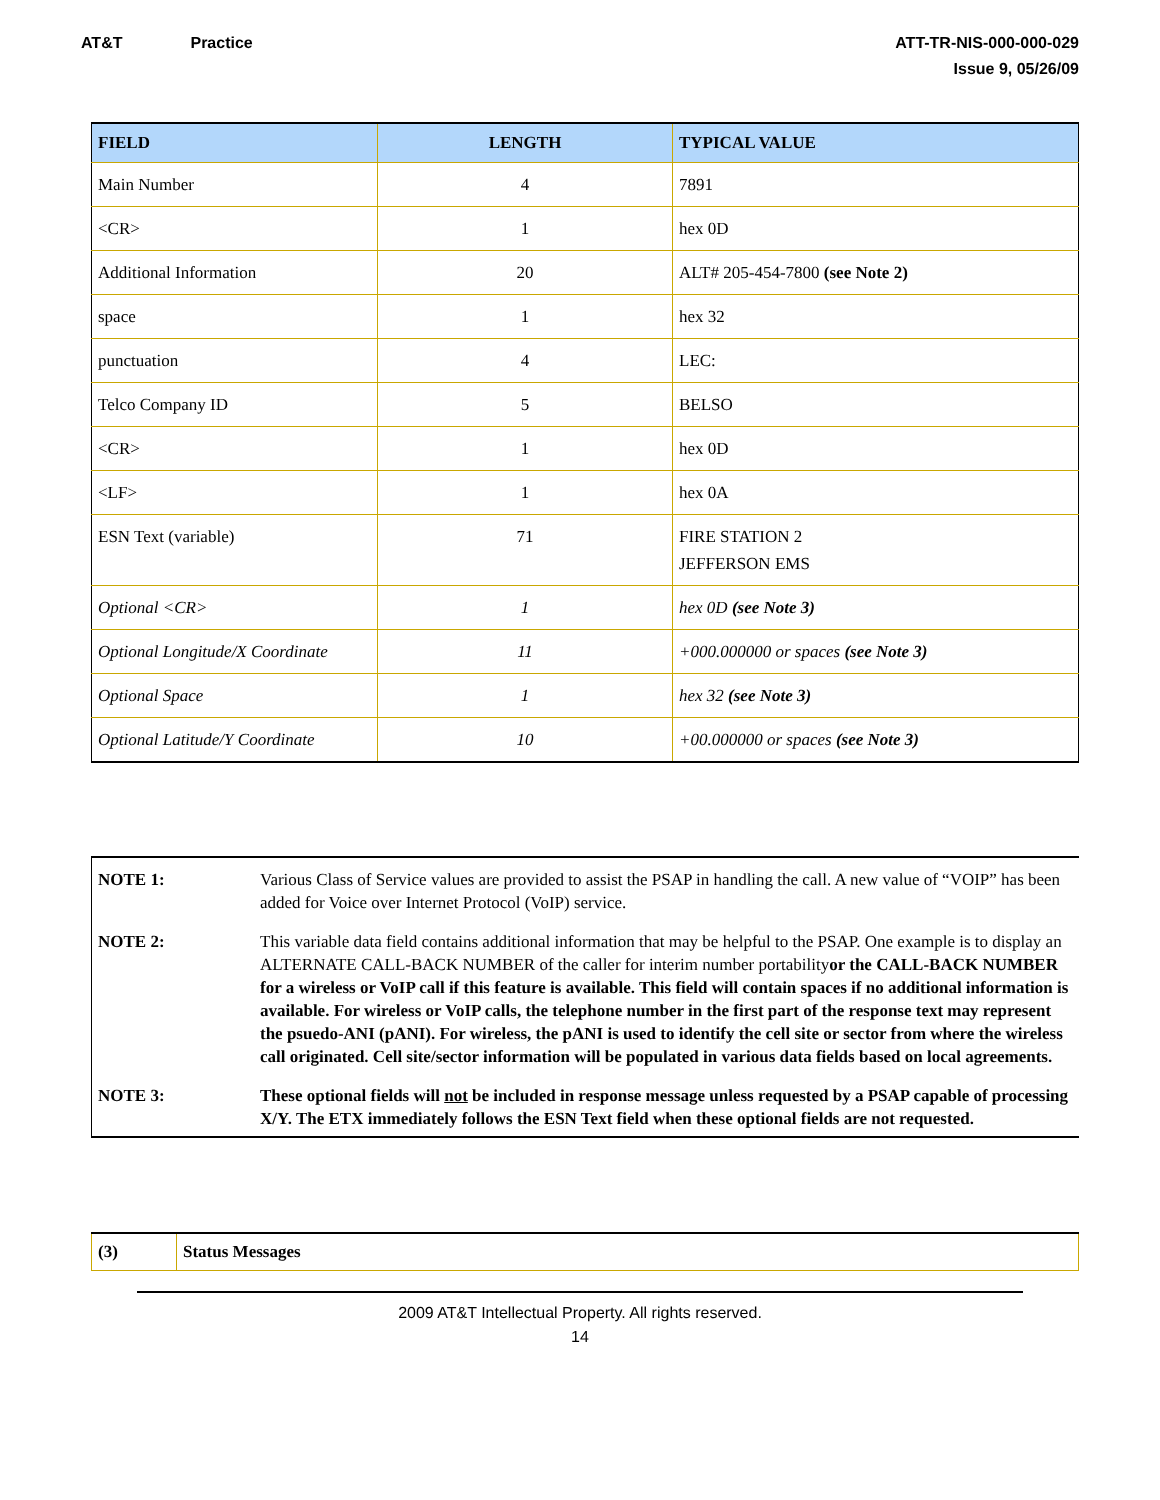AT&T Practice ATT-TR-NIS-000-000-029
Issue 9, 05/26/09
| FIELD | LENGTH | TYPICAL VALUE |
| --- | --- | --- |
| Main Number | 4 | 7891 |
| <CR> | 1 | hex 0D |
| Additional Information | 20 | ALT# 205-454-7800 (see Note 2) |
| space | 1 | hex 32 |
| punctuation | 4 | LEC: |
| Telco Company ID | 5 | BELSO |
| <CR> | 1 | hex 0D |
| <LF> | 1 | hex 0A |
| ESN Text (variable) | 71 | FIRE STATION 2 JEFFERSON EMS |
| Optional <CR> | 1 | hex 0D (see Note 3) |
| Optional Longitude/X Coordinate | 11 | +000.000000 or spaces (see Note 3) |
| Optional Space | 1 | hex 32 (see Note 3) |
| Optional Latitude/Y Coordinate | 10 | +00.000000 or spaces (see Note 3) |
| NOTE 1: | Various Class of Service values are provided to assist the PSAP in handling the call. A new value of “VOIP” has been added for Voice over Internet Protocol (VoIP) service. |
| NOTE 2: | This variable data field contains additional information that may be helpful to the PSAP. One example is to display an ALTERNATE CALL-BACK NUMBER of the caller for interim number portability or the CALL-BACK NUMBER for a wireless or VoIP call if this feature is available. This field will contain spaces if no additional information is available. For wireless or VoIP calls, the telephone number in the first part of the response text may represent the psuedo-ANI (pANI). For wireless, the pANI is used to identify the cell site or sector from where the wireless call originated. Cell site/sector information will be populated in various data fields based on local agreements. |
| NOTE 3: | These optional fields will not be included in response message unless requested by a PSAP capable of processing X/Y. The ETX immediately follows the ESN Text field when these optional fields are not requested. |
| (3) | Status Messages |
2009 AT&T Intellectual Property. All rights reserved.
14